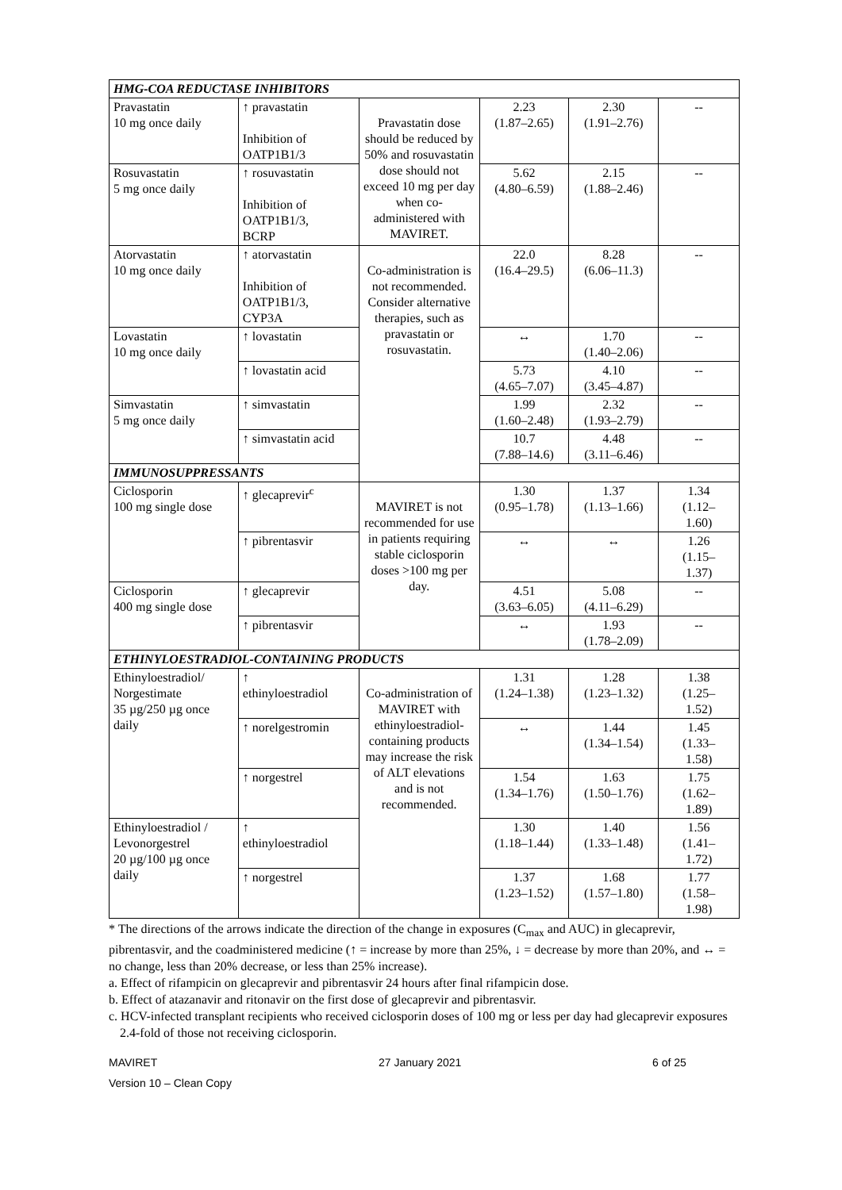| HMG-COA REDUCTASE INHIBITORS | | | | | |
| Pravastatin 10 mg once daily | ↑ pravastatin Inhibition of OATP1B1/3 | Pravastatin dose should be reduced by 50% and rosuvastatin dose should not exceed 10 mg per day when co-administered with MAVIRET. | 2.23 (1.87–2.65) | 2.30 (1.91–2.76) | -- |
| Rosuvastatin 5 mg once daily | ↑ rosuvastatin Inhibition of OATP1B1/3, BCRP | | 5.62 (4.80–6.59) | 2.15 (1.88–2.46) | -- |
| Atorvastatin 10 mg once daily | ↑ atorvastatin Inhibition of OATP1B1/3, CYP3A | Co-administration is not recommended. Consider alternative therapies, such as pravastatin or rosuvastatin. | 22.0 (16.4–29.5) | 8.28 (6.06–11.3) | -- |
| Lovastatin 10 mg once daily | ↑ lovastatin | | ↔ | 1.70 (1.40–2.06) | -- |
| | ↑ lovastatin acid | | 5.73 (4.65–7.07) | 4.10 (3.45–4.87) | -- |
| Simvastatin 5 mg once daily | ↑ simvastatin | | 1.99 (1.60–2.48) | 2.32 (1.93–2.79) | -- |
| | ↑ simvastatin acid | | 10.7 (7.88–14.6) | 4.48 (3.11–6.46) | -- |
| IMMUNOSUPPRESSANTS | | | | | |
| Ciclosporin 100 mg single dose | ↑ glecaprevir<sup>c</sup> | MAVIRET is not recommended for use in patients requiring stable ciclosporin doses >100 mg per day. | 1.30 (0.95–1.78) | 1.37 (1.13–1.66) | 1.34 (1.12– 1.60) |
| | ↑ pibrentasvir | | ↔ | ↔ | 1.26 (1.15– 1.37) |
| Ciclosporin 400 mg single dose | ↑ glecaprevir | | 4.51 (3.63–6.05) | 5.08 (4.11–6.29) | -- |
| | ↑ pibrentasvir | | ↔ | 1.93 (1.78–2.09) | -- |
| ETHINYLOESTRADIOL-CONTAINING PRODUCTS | | | | | |
| Ethinyloestradiol/ Norgestimate 35 µg/250 µg once daily | ↑ ethinyloestradiol | Co-administration of MAVIRET with ethinyloestradiol-containing products may increase the risk of ALT elevations and is not recommended. | 1.31 (1.24–1.38) | 1.28 (1.23–1.32) | 1.38 (1.25– 1.52) |
| | ↑ norelgestromin | | ↔ | 1.44 (1.34–1.54) | 1.45 (1.33– 1.58) |
| | ↑ norgestrel | | 1.54 (1.34–1.76) | 1.63 (1.50–1.76) | 1.75 (1.62– 1.89) |
| Ethinyloestradiol / Levonorgestrel 20 µg/100 µg once daily | ↑ ethinyloestradiol | | 1.30 (1.18–1.44) | 1.40 (1.33–1.48) | 1.56 (1.41– 1.72) |
| | ↑ norgestrel | | 1.37 (1.23–1.52) | 1.68 (1.57–1.80) | 1.77 (1.58– 1.98) |
* The directions of the arrows indicate the direction of the change in exposures (C<sub>max</sub> and AUC) in glecaprevir, pibrentasvir, and the coadministered medicine (↑ = increase by more than 25%, ↓ = decrease by more than 20%, and ↔ = no change, less than 20% decrease, or less than 25% increase).
a. Effect of rifampicin on glecaprevir and pibrentasvir 24 hours after final rifampicin dose.
b. Effect of atazanavir and ritonavir on the first dose of glecaprevir and pibrentasvir.
c. HCV-infected transplant recipients who received ciclosporin doses of 100 mg or less per day had glecaprevir exposures 2.4-fold of those not receiving ciclosporin.
MAVIRET
Version 10 – Clean Copy
27 January 2021 6 of 25